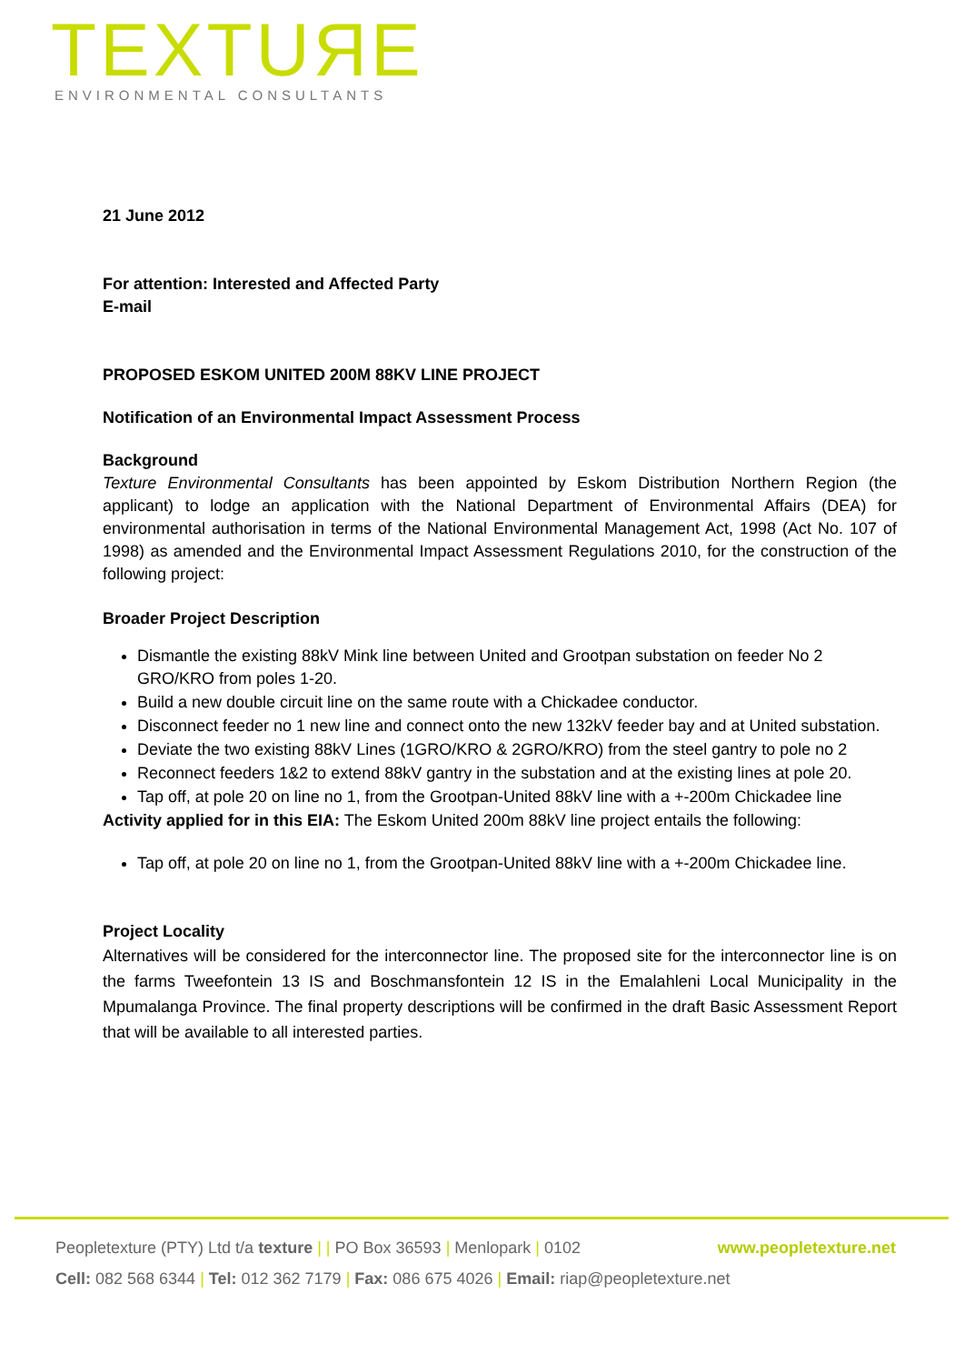TEXTUЯE
ENVIRONMENTAL CONSULTANTS
21 June 2012
For attention: Interested and Affected Party
E-mail
PROPOSED ESKOM UNITED 200M 88KV LINE PROJECT
Notification of an Environmental Impact Assessment Process
Background
Texture Environmental Consultants has been appointed by Eskom Distribution Northern Region (the applicant) to lodge an application with the National Department of Environmental Affairs (DEA) for environmental authorisation in terms of the National Environmental Management Act, 1998 (Act No. 107 of 1998) as amended and the Environmental Impact Assessment Regulations 2010, for the construction of the following project:
Broader Project Description
Dismantle the existing 88kV Mink line between United and Grootpan substation on feeder No 2 GRO/KRO from poles 1-20.
Build a new double circuit line on the same route with a Chickadee conductor.
Disconnect feeder no 1 new line and connect onto the new 132kV feeder bay and at United substation.
Deviate the two existing 88kV Lines (1GRO/KRO & 2GRO/KRO) from the steel gantry to pole no 2
Reconnect feeders 1&2 to extend 88kV gantry in the substation and at the existing lines at pole 20.
Tap off, at pole 20 on line no 1, from the Grootpan-United 88kV line with a +-200m Chickadee line
Activity applied for in this EIA: The Eskom United 200m 88kV line project entails the following:
Tap off, at pole 20 on line no 1, from the Grootpan-United 88kV line with a +-200m Chickadee line.
Project Locality
Alternatives will be considered for the interconnector line. The proposed site for the interconnector line is on the farms Tweefontein 13 IS and Boschmansfontein 12 IS in the Emalahleni Local Municipality in the Mpumalanga Province. The final property descriptions will be confirmed in the draft Basic Assessment Report that will be available to all interested parties.
Peopletexture (PTY) Ltd t/a texture | | PO Box 36593 | Menlopark | 0102 www.peopletexture.net
Cell: 082 568 6344 | Tel: 012 362 7179 | Fax: 086 675 4026 | Email: riap@peopletexture.net